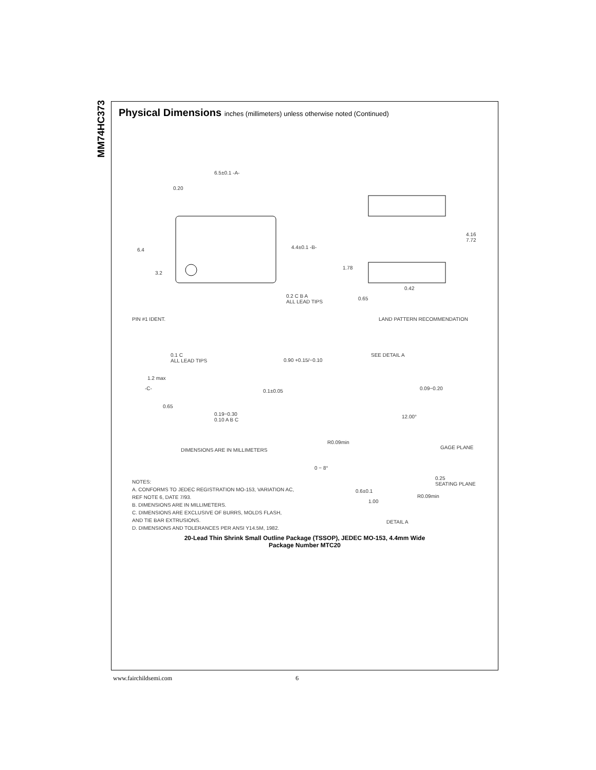MM74HC373
Physical Dimensions inches (millimeters) unless otherwise noted (Continued)
6.5±0.1 -A-
0.20
4.4±0.1 -B-
6.4
3.2
0.2 C B A
ALL LEAD TIPS
4.16 7.72
1.78
0.42
0.65
PIN #1 IDENT. LAND PATTERN RECOMMENDATION
0.1 C
ALL LEAD TIPS
0.90 +0.15/−0.10
SEE DETAIL A
1.2 max
-C- 0.1±0.05 0.09−0.20
0.65
0.19−0.30
0.10 A B C
12.00°
R0.09min
GAGE PLANE
DIMENSIONS ARE IN MILLIMETERS
0 − 8°
0.25
SEATING PLANE
NOTES:
A. CONFORMS TO JEDEC REGISTRATION MO-153, VARIATION AC,
REF NOTE 6, DATE 7/93.
B. DIMENSIONS ARE IN MILLIMETERS.
C. DIMENSIONS ARE EXCLUSIVE OF BURRS, MOLDS FLASH,
AND TIE BAR EXTRUSIONS.
D. DIMENSIONS AND TOLERANCES PER ANSI Y14.5M, 1982.
0.6±0.1
R0.09min
1.00
DETAIL A
20-Lead Thin Shrink Small Outline Package (TSSOP), JEDEC MO-153, 4.4mm Wide
Package Number MTC20
www.fairchildsemi.com 6